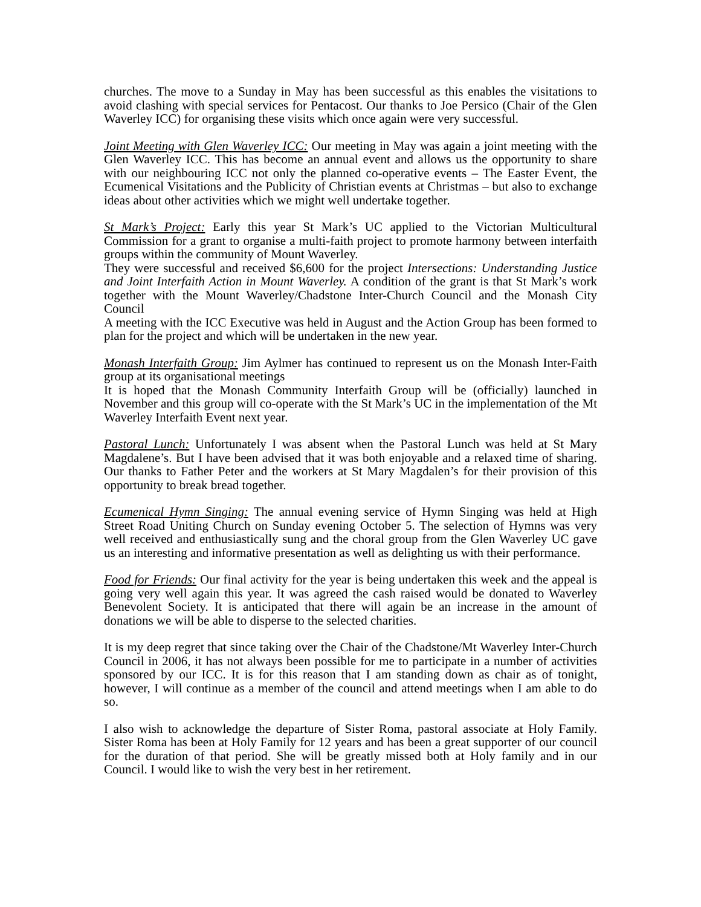churches. The move to a Sunday in May has been successful as this enables the visitations to avoid clashing with special services for Pentacost. Our thanks to Joe Persico (Chair of the Glen Waverley ICC) for organising these visits which once again were very successful.
Joint Meeting with Glen Waverley ICC: Our meeting in May was again a joint meeting with the Glen Waverley ICC. This has become an annual event and allows us the opportunity to share with our neighbouring ICC not only the planned co-operative events – The Easter Event, the Ecumenical Visitations and the Publicity of Christian events at Christmas – but also to exchange ideas about other activities which we might well undertake together.
St Mark’s Project: Early this year St Mark’s UC applied to the Victorian Multicultural Commission for a grant to organise a multi-faith project to promote harmony between interfaith groups within the community of Mount Waverley.
They were successful and received $6,600 for the project Intersections: Understanding Justice and Joint Interfaith Action in Mount Waverley. A condition of the grant is that St Mark’s work together with the Mount Waverley/Chadstone Inter-Church Council and the Monash City Council
A meeting with the ICC Executive was held in August and the Action Group has been formed to plan for the project and which will be undertaken in the new year.
Monash Interfaith Group: Jim Aylmer has continued to represent us on the Monash Inter-Faith group at its organisational meetings
It is hoped that the Monash Community Interfaith Group will be (officially) launched in November and this group will co-operate with the St Mark’s UC in the implementation of the Mt Waverley Interfaith Event next year.
Pastoral Lunch: Unfortunately I was absent when the Pastoral Lunch was held at St Mary Magdalene’s. But I have been advised that it was both enjoyable and a relaxed time of sharing. Our thanks to Father Peter and the workers at St Mary Magdalen’s for their provision of this opportunity to break bread together.
Ecumenical Hymn Singing: The annual evening service of Hymn Singing was held at High Street Road Uniting Church on Sunday evening October 5. The selection of Hymns was very well received and enthusiastically sung and the choral group from the Glen Waverley UC gave us an interesting and informative presentation as well as delighting us with their performance.
Food for Friends: Our final activity for the year is being undertaken this week and the appeal is going very well again this year. It was agreed the cash raised would be donated to Waverley Benevolent Society. It is anticipated that there will again be an increase in the amount of donations we will be able to disperse to the selected charities.
It is my deep regret that since taking over the Chair of the Chadstone/Mt Waverley Inter-Church Council in 2006, it has not always been possible for me to participate in a number of activities sponsored by our ICC. It is for this reason that I am standing down as chair as of tonight, however, I will continue as a member of the council and attend meetings when I am able to do so.
I also wish to acknowledge the departure of Sister Roma, pastoral associate at Holy Family. Sister Roma has been at Holy Family for 12 years and has been a great supporter of our council for the duration of that period. She will be greatly missed both at Holy family and in our Council. I would like to wish the very best in her retirement.